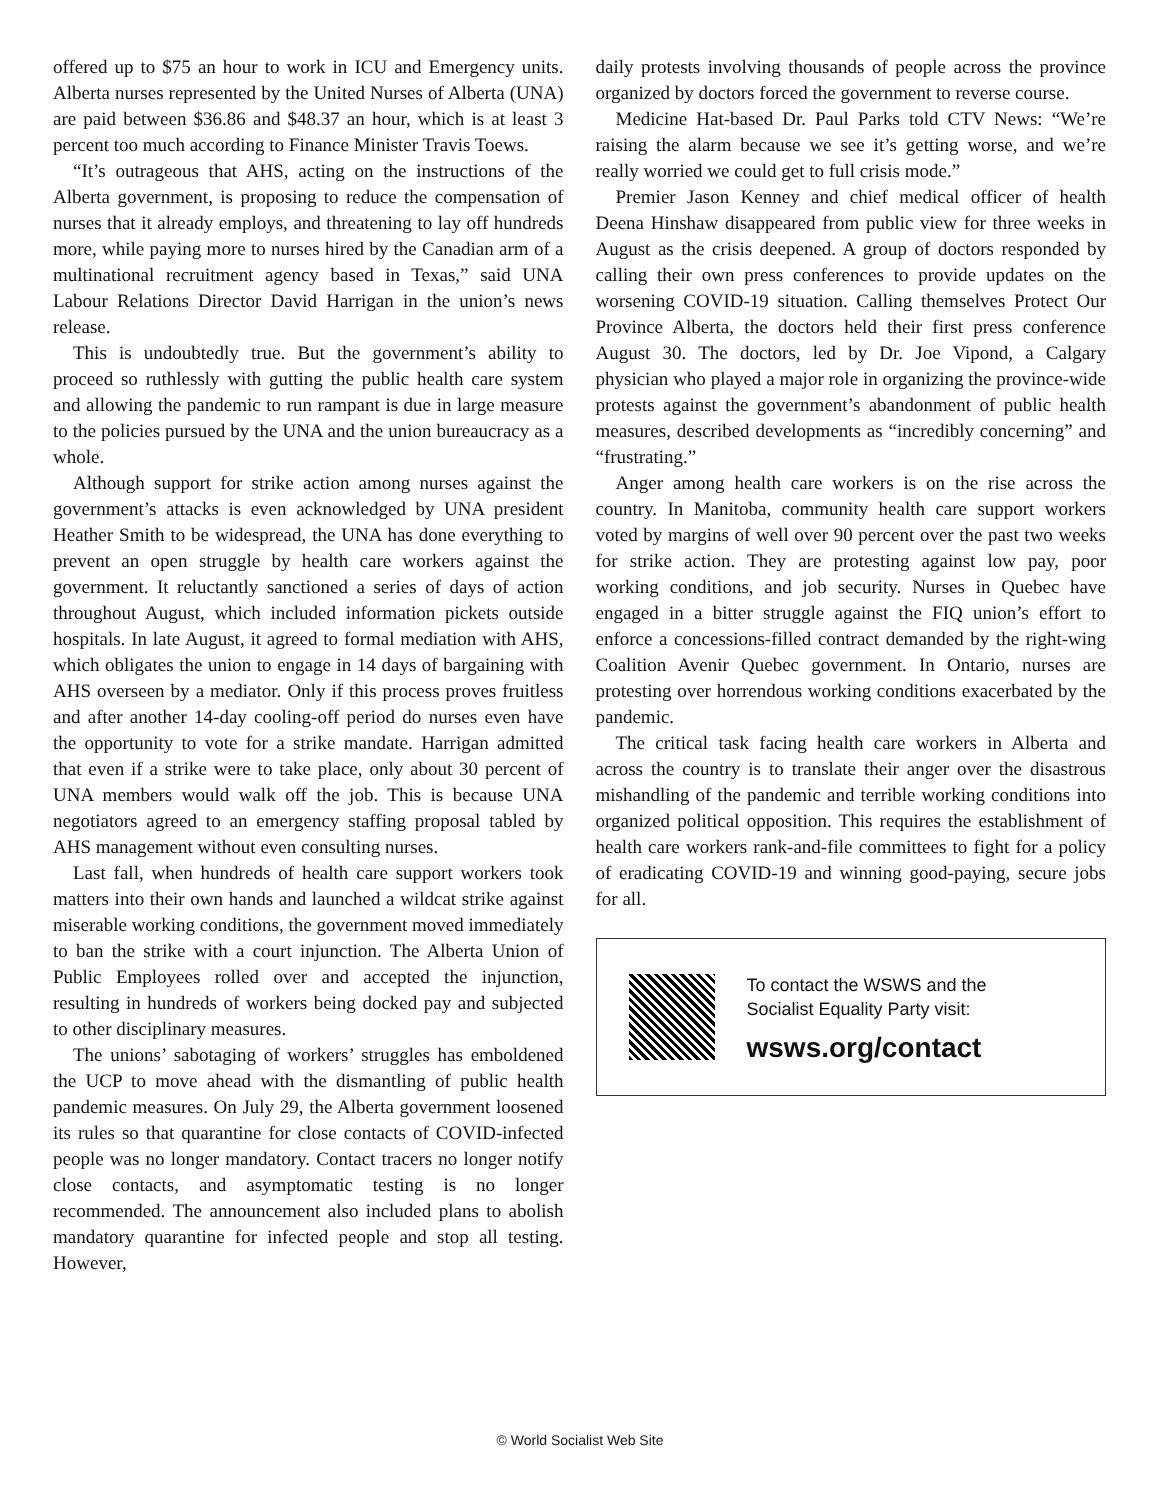offered up to $75 an hour to work in ICU and Emergency units. Alberta nurses represented by the United Nurses of Alberta (UNA) are paid between $36.86 and $48.37 an hour, which is at least 3 percent too much according to Finance Minister Travis Toews.
“It’s outrageous that AHS, acting on the instructions of the Alberta government, is proposing to reduce the compensation of nurses that it already employs, and threatening to lay off hundreds more, while paying more to nurses hired by the Canadian arm of a multinational recruitment agency based in Texas,” said UNA Labour Relations Director David Harrigan in the union’s news release.
This is undoubtedly true. But the government’s ability to proceed so ruthlessly with gutting the public health care system and allowing the pandemic to run rampant is due in large measure to the policies pursued by the UNA and the union bureaucracy as a whole.
Although support for strike action among nurses against the government’s attacks is even acknowledged by UNA president Heather Smith to be widespread, the UNA has done everything to prevent an open struggle by health care workers against the government. It reluctantly sanctioned a series of days of action throughout August, which included information pickets outside hospitals. In late August, it agreed to formal mediation with AHS, which obligates the union to engage in 14 days of bargaining with AHS overseen by a mediator. Only if this process proves fruitless and after another 14-day cooling-off period do nurses even have the opportunity to vote for a strike mandate. Harrigan admitted that even if a strike were to take place, only about 30 percent of UNA members would walk off the job. This is because UNA negotiators agreed to an emergency staffing proposal tabled by AHS management without even consulting nurses.
Last fall, when hundreds of health care support workers took matters into their own hands and launched a wildcat strike against miserable working conditions, the government moved immediately to ban the strike with a court injunction. The Alberta Union of Public Employees rolled over and accepted the injunction, resulting in hundreds of workers being docked pay and subjected to other disciplinary measures.
The unions’ sabotaging of workers’ struggles has emboldened the UCP to move ahead with the dismantling of public health pandemic measures. On July 29, the Alberta government loosened its rules so that quarantine for close contacts of COVID-infected people was no longer mandatory. Contact tracers no longer notify close contacts, and asymptomatic testing is no longer recommended. The announcement also included plans to abolish mandatory quarantine for infected people and stop all testing. However,
daily protests involving thousands of people across the province organized by doctors forced the government to reverse course.
Medicine Hat-based Dr. Paul Parks told CTV News: “We’re raising the alarm because we see it’s getting worse, and we’re really worried we could get to full crisis mode.”
Premier Jason Kenney and chief medical officer of health Deena Hinshaw disappeared from public view for three weeks in August as the crisis deepened. A group of doctors responded by calling their own press conferences to provide updates on the worsening COVID-19 situation. Calling themselves Protect Our Province Alberta, the doctors held their first press conference August 30. The doctors, led by Dr. Joe Vipond, a Calgary physician who played a major role in organizing the province-wide protests against the government’s abandonment of public health measures, described developments as “incredibly concerning” and “frustrating.”
Anger among health care workers is on the rise across the country. In Manitoba, community health care support workers voted by margins of well over 90 percent over the past two weeks for strike action. They are protesting against low pay, poor working conditions, and job security. Nurses in Quebec have engaged in a bitter struggle against the FIQ union’s effort to enforce a concessions-filled contract demanded by the right-wing Coalition Avenir Quebec government. In Ontario, nurses are protesting over horrendous working conditions exacerbated by the pandemic.
The critical task facing health care workers in Alberta and across the country is to translate their anger over the disastrous mishandling of the pandemic and terrible working conditions into organized political opposition. This requires the establishment of health care workers rank-and-file committees to fight for a policy of eradicating COVID-19 and winning good-paying, secure jobs for all.
To contact the WSWS and the
Socialist Equality Party visit:
wsws.org/contact
© World Socialist Web Site